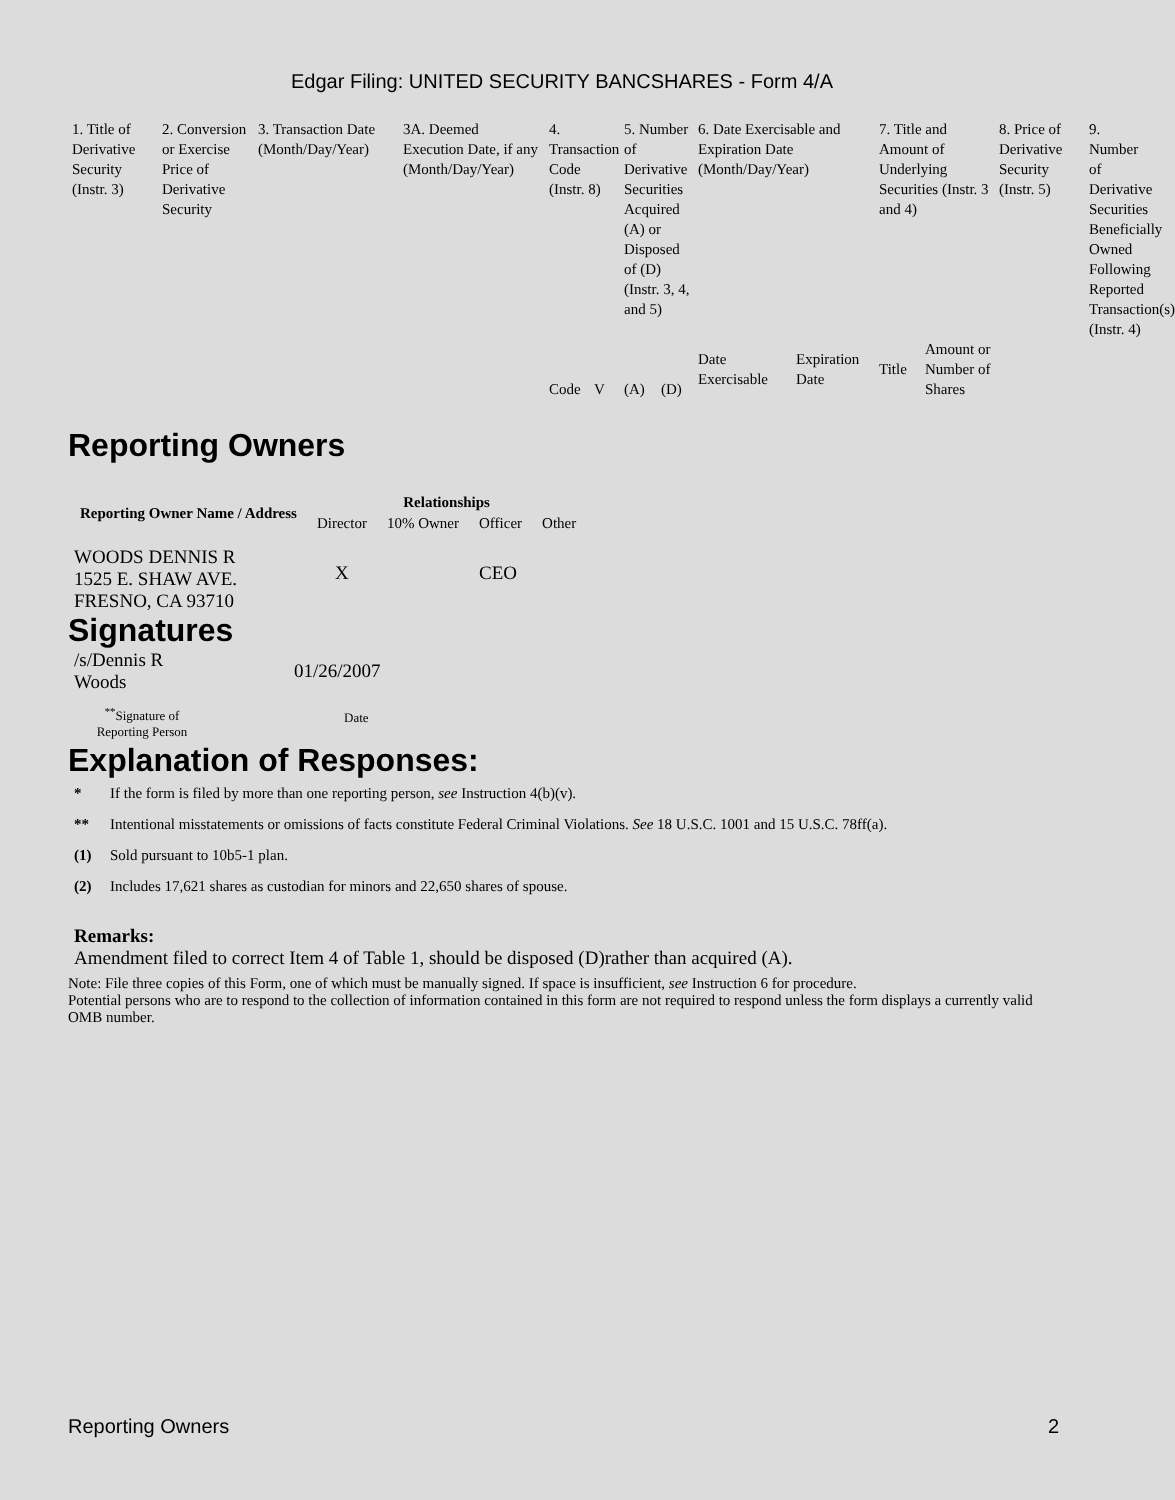Edgar Filing: UNITED SECURITY BANCSHARES - Form 4/A
| 1. Title of Derivative Security (Instr. 3) | 2. Conversion or Exercise Price of Derivative Security | 3. Transaction Date (Month/Day/Year) | 3A. Deemed Execution Date, if any (Month/Day/Year) | 4. Transaction Code (Instr. 8) | | 5. Number of Derivative Securities Acquired (A) or Disposed of (D) (Instr. 3, 4, and 5) | | 6. Date Exercisable and Expiration Date (Month/Day/Year) | | 7. Title and Amount of Underlying Securities (Instr. 3 and 4) | | 8. Price of Derivative Security (Instr. 5) | 9. Number of Derivative Securities Beneficially Owned Following Reported Transaction(s) (Instr. 4) |
| --- | --- | --- | --- | --- | --- | --- | --- | --- | --- | --- | --- | --- | --- |
| | | | | Code | V | (A) | (D) | Date Exercisable | Expiration Date | Title | Amount or Number of Shares | | |
Reporting Owners
| Reporting Owner Name / Address | Relationships | | | |
| --- | --- | --- | --- | --- |
| | Director | 10% Owner | Officer | Other |
| WOODS DENNIS R 1525 E. SHAW AVE. FRESNO, CA 93710 | X | | CEO | |
Signatures
| /s/Dennis R Woods | 01/26/2007 |
| <sup>**</sup> Signature of Reporting Person | Date |
Explanation of Responses:
* If the form is filed by more than one reporting person, see Instruction 4(b)(v).
** Intentional misstatements or omissions of facts constitute Federal Criminal Violations. See 18 U.S.C. 1001 and 15 U.S.C. 78ff(a).
(1) Sold pursuant to 10b5-1 plan.
(2) Includes 17,621 shares as custodian for minors and 22,650 shares of spouse.
Remarks:
Amendment filed to correct Item 4 of Table 1, should be disposed (D)rather than acquired (A).
Note: File three copies of this Form, one of which must be manually signed. If space is insufficient, see Instruction 6 for procedure.
Potential persons who are to respond to the collection of information contained in this form are not required to respond unless the form displays a currently valid OMB number.
Reporting Owners 2